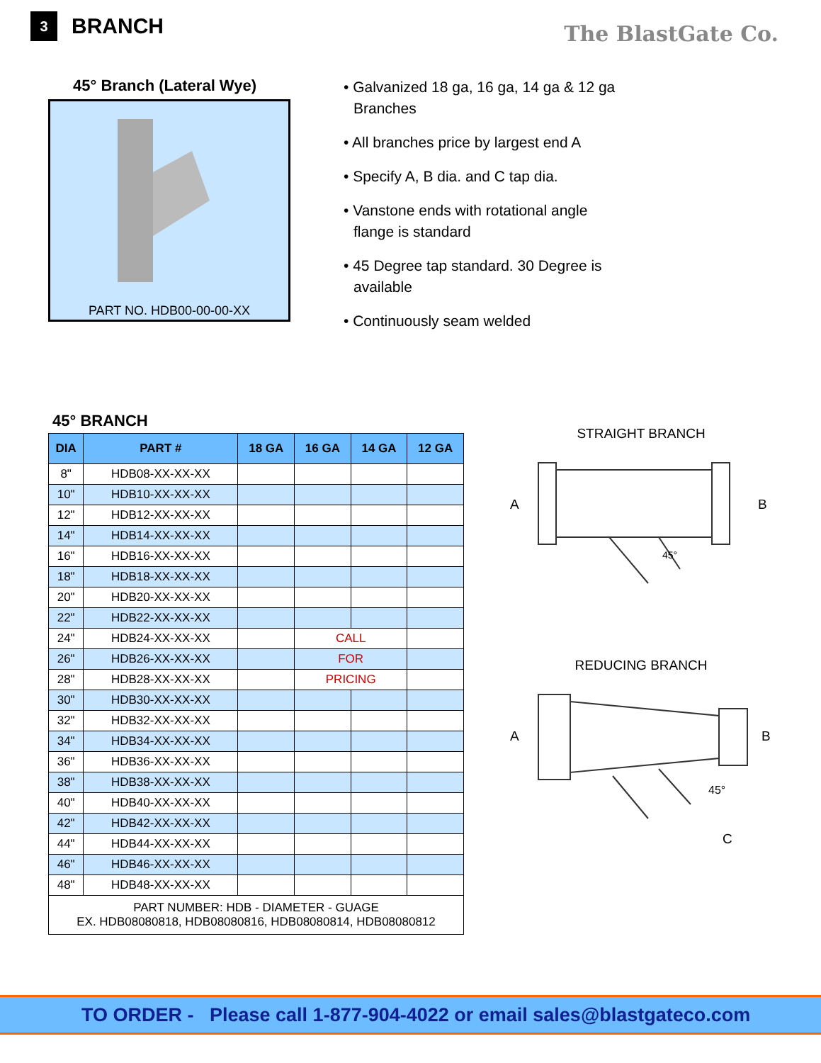3
BRANCH
The BlastGate Co.
45° Branch (Lateral Wye)
PART NO. HDB00-00-00-XX
• Galvanized 18 ga, 16 ga, 14 ga & 12 ga Branches
• All branches price by largest end A
• Specify A, B dia. and C tap dia.
• Vanstone ends with rotational angle flange is standard
• 45 Degree tap standard. 30 Degree is available
• Continuously seam welded
45° BRANCH
| DIA | PART # | 18 GA | 16 GA | 14 GA | 12 GA |
| --- | --- | --- | --- | --- | --- |
| 8" | HDB08-XX-XX-XX | | | | |
| 10" | HDB10-XX-XX-XX | | | | |
| 12" | HDB12-XX-XX-XX | | | | |
| 14" | HDB14-XX-XX-XX | | | | |
| 16" | HDB16-XX-XX-XX | | | | |
| 18" | HDB18-XX-XX-XX | | | | |
| 20" | HDB20-XX-XX-XX | | | | |
| 22" | HDB22-XX-XX-XX | | | | |
| 24" | HDB24-XX-XX-XX | | CALL | | |
| 26" | HDB26-XX-XX-XX | | FOR | | |
| 28" | HDB28-XX-XX-XX | | PRICING | | |
| 30" | HDB30-XX-XX-XX | | | | |
| 32" | HDB32-XX-XX-XX | | | | |
| 34" | HDB34-XX-XX-XX | | | | |
| 36" | HDB36-XX-XX-XX | | | | |
| 38" | HDB38-XX-XX-XX | | | | |
| 40" | HDB40-XX-XX-XX | | | | |
| 42" | HDB42-XX-XX-XX | | | | |
| 44" | HDB44-XX-XX-XX | | | | |
| 46" | HDB46-XX-XX-XX | | | | |
| 48" | HDB48-XX-XX-XX | | | | |
| PART NUMBER: HDB - DIAMETER - GUAGE EX. HDB08080818, HDB08080816, HDB08080814, HDB08080812 | | | | | |
STRAIGHT BRANCH
A
B
45°
REDUCING BRANCH
A
B
45°
C
TO ORDER - Please call 1-877-904-4022 or email sales@blastgateco.com